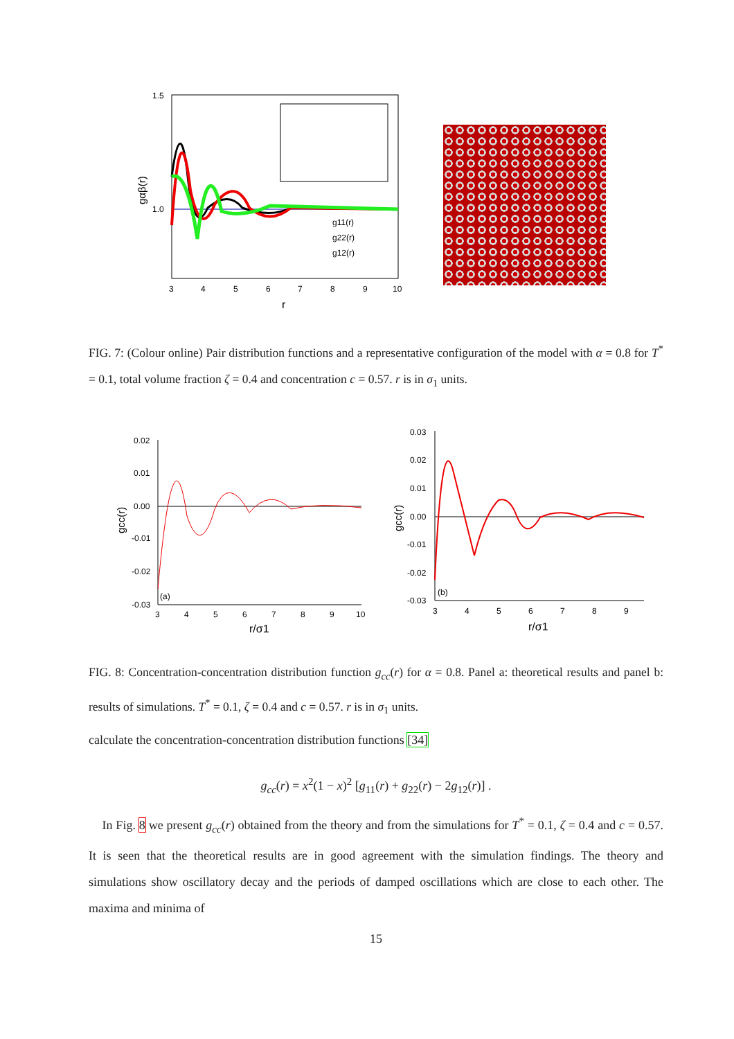1.5
1.0
3
4
5
6
7
8
9
10
r
gαβ(r)
g11(r)
g22(r)
g12(r)
FIG. 7: (Colour online) Pair distribution functions and a representative configuration of the model with α = 0.8 for T<sup>*</sup> = 0.1, total volume fraction ζ = 0.4 and concentration c = 0.57. r is in σ<sub>1</sub> units.
0.02
0.01
0.00
-0.01
-0.02
-0.03
3
4
5
6
7
8
9
10
r/σ1
(a)
gcc(r)
0.03
0.02
0.01
0.00
-0.01
-0.02
-0.03
3
4
5
6
7
8
9
r/σ1
(b)
gcc(r)
FIG. 8: Concentration-concentration distribution function g<sub>cc</sub>(r) for α = 0.8. Panel a: theoretical results and panel b: results of simulations. T<sup>*</sup> = 0.1, ζ = 0.4 and c = 0.57. r is in σ<sub>1</sub> units.
calculate the concentration-concentration distribution functions [34]
g<sub>cc</sub>(r) = x<sup>2</sup>(1 − x)<sup>2</sup> [g<sub>11</sub>(r) + g<sub>22</sub>(r) − 2g<sub>12</sub>(r)] .
In Fig. 8 we present g<sub>cc</sub>(r) obtained from the theory and from the simulations for T<sup>*</sup> = 0.1, ζ = 0.4 and c = 0.57. It is seen that the theoretical results are in good agreement with the simulation findings. The theory and simulations show oscillatory decay and the periods of damped oscillations which are close to each other. The maxima and minima of
15